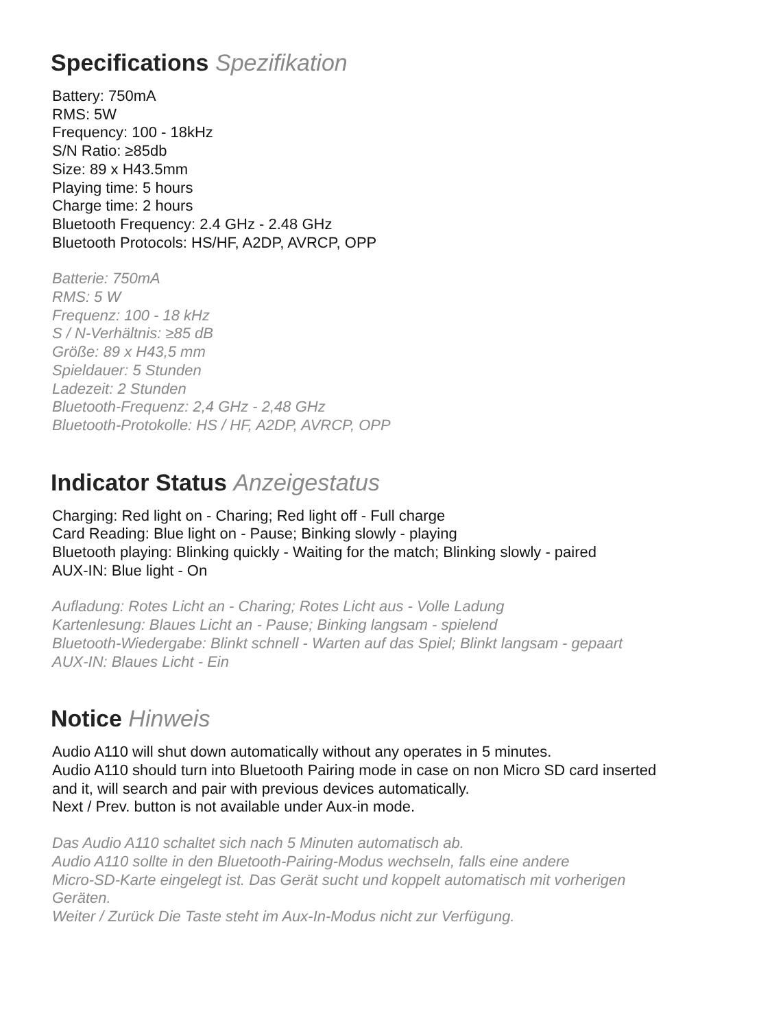Specifications Spezifikation
Battery: 750mA
RMS: 5W
Frequency: 100 - 18kHz
S/N Ratio: ≥85db
Size: 89 x H43.5mm
Playing time: 5 hours
Charge time: 2 hours
Bluetooth Frequency: 2.4 GHz - 2.48 GHz
Bluetooth Protocols: HS/HF, A2DP, AVRCP, OPP
Batterie: 750mA
RMS: 5 W
Frequenz: 100 - 18 kHz
S / N-Verhältnis: ≥85 dB
Größe: 89 x H43,5 mm
Spieldauer: 5 Stunden
Ladezeit: 2 Stunden
Bluetooth-Frequenz: 2,4 GHz - 2,48 GHz
Bluetooth-Protokolle: HS / HF, A2DP, AVRCP, OPP
Indicator Status Anzeigestatus
Charging: Red light on - Charing; Red light off - Full charge
Card Reading: Blue light on - Pause; Binking slowly - playing
Bluetooth playing: Blinking quickly - Waiting for the match; Blinking slowly - paired
AUX-IN: Blue light - On
Aufladung: Rotes Licht an - Charing; Rotes Licht aus - Volle Ladung
Kartenlesung: Blaues Licht an - Pause; Binking langsam - spielend
Bluetooth-Wiedergabe: Blinkt schnell - Warten auf das Spiel; Blinkt langsam - gepaart
AUX-IN: Blaues Licht - Ein
Notice Hinweis
Audio A110 will shut down automatically without any operates in 5 minutes.
Audio A110 should turn into Bluetooth Pairing mode in case on non Micro SD card inserted
and it, will search and pair with previous devices automatically.
Next / Prev. button is not available under Aux-in mode.
Das Audio A110 schaltet sich nach 5 Minuten automatisch ab.
Audio A110 sollte in den Bluetooth-Pairing-Modus wechseln, falls eine andere
Micro-SD-Karte eingelegt ist. Das Gerät sucht und koppelt automatisch mit vorherigen
Geräten.
Weiter / Zurück Die Taste steht im Aux-In-Modus nicht zur Verfügung.